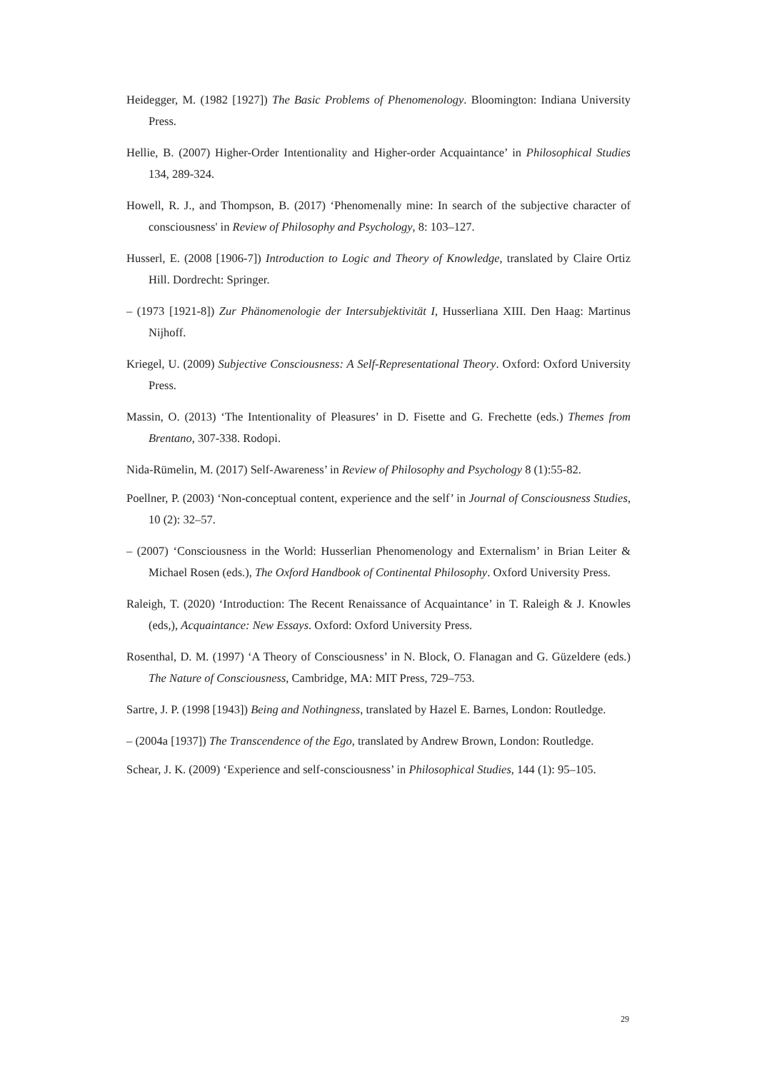Heidegger, M. (1982 [1927]) The Basic Problems of Phenomenology. Bloomington: Indiana University Press.
Hellie, B. (2007) Higher-Order Intentionality and Higher-order Acquaintance’ in Philosophical Studies 134, 289-324.
Howell, R. J., and Thompson, B. (2017) ‘Phenomenally mine: In search of the subjective character of consciousness' in Review of Philosophy and Psychology, 8: 103–127.
Husserl, E. (2008 [1906-7]) Introduction to Logic and Theory of Knowledge, translated by Claire Ortiz Hill. Dordrecht: Springer.
– (1973 [1921-8]) Zur Phänomenologie der Intersubjektivität I, Husserliana XIII. Den Haag: Martinus Nijhoff.
Kriegel, U. (2009) Subjective Consciousness: A Self-Representational Theory. Oxford: Oxford University Press.
Massin, O. (2013) ‘The Intentionality of Pleasures’ in D. Fisette and G. Frechette (eds.) Themes from Brentano, 307-338. Rodopi.
Nida-Rümelin, M. (2017) Self-Awareness’ in Review of Philosophy and Psychology 8 (1):55-82.
Poellner, P. (2003) ‘Non-conceptual content, experience and the self’ in Journal of Consciousness Studies, 10 (2): 32–57.
– (2007) ‘Consciousness in the World: Husserlian Phenomenology and Externalism’ in Brian Leiter & Michael Rosen (eds.), The Oxford Handbook of Continental Philosophy. Oxford University Press.
Raleigh, T. (2020) ‘Introduction: The Recent Renaissance of Acquaintance’ in T. Raleigh & J. Knowles (eds,), Acquaintance: New Essays. Oxford: Oxford University Press.
Rosenthal, D. M. (1997) ‘A Theory of Consciousness’ in N. Block, O. Flanagan and G. Güzeldere (eds.) The Nature of Consciousness, Cambridge, MA: MIT Press, 729–753.
Sartre, J. P. (1998 [1943]) Being and Nothingness, translated by Hazel E. Barnes, London: Routledge.
– (2004a [1937]) The Transcendence of the Ego, translated by Andrew Brown, London: Routledge.
Schear, J. K. (2009) ‘Experience and self-consciousness’ in Philosophical Studies, 144 (1): 95–105.
29